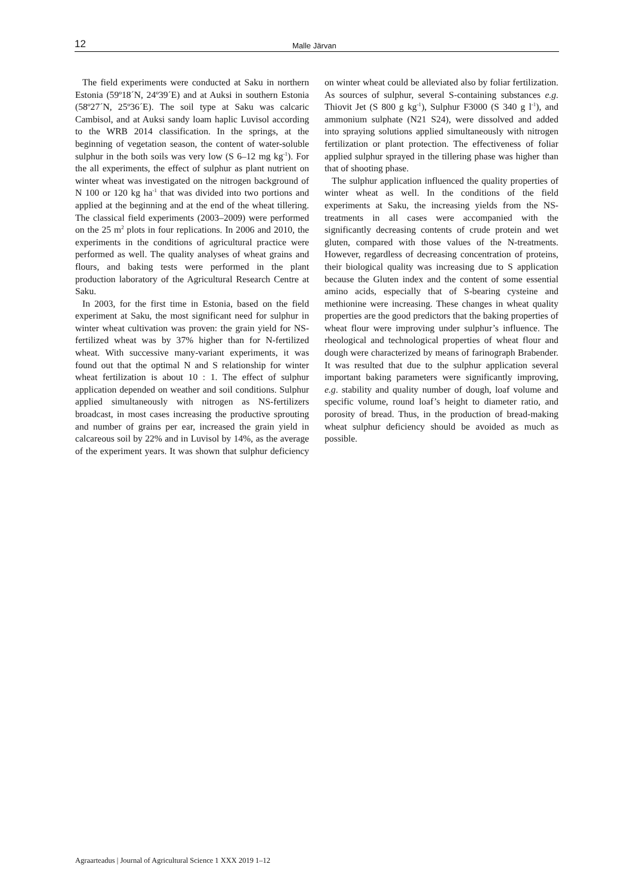12 Malle Järvan
The field experiments were conducted at Saku in northern Estonia (59º18´N, 24º39´E) and at Auksi in southern Estonia (58º27´N, 25º36´E). The soil type at Saku was calcaric Cambisol, and at Auksi sandy loam haplic Luvisol according to the WRB 2014 classifi­cation. In the springs, at the beginning of vegetation season, the content of water-soluble sulphur in the both soils was very low (S 6–12 mg kg<sup>-1</sup>). For the all experiments, the effect of sulphur as plant nutrient on winter wheat was investigated on the nitrogen background of N 100 or 120 kg ha<sup>-1</sup> that was divided into two portions and applied at the beginning and at the end of the wheat tillering. The classical field experiments (2003–2009) were performed on the 25 m<sup>2</sup> plots in four replications. In 2006 and 2010, the experiments in the conditions of agricultural practice were performed as well. The quality analyses of wheat grains and flours, and baking tests were performed in the plant production laboratory of the Agricultural Research Centre at Saku.
In 2003, for the first time in Estonia, based on the field experiment at Saku, the most significant need for sulphur in winter wheat cultivation was proven: the grain yield for NS-fertilized wheat was by 37% higher than for N-fertilized wheat. With successive many-variant experiments, it was found out that the optimal N and S relationship for winter wheat fertilization is about 10 : 1. The effect of sulphur application depended on weather and soil conditions. Sulphur applied simultaneously with nitrogen as NS-fertilizers broadcast, in most cases increasing the productive sprouting and number of grains per ear, increased the grain yield in calcareous soil by 22% and in Luvisol by 14%, as the average of the experiment years. It was shown that sulphur deficiency on winter wheat could be alleviated also by foliar fertilization. As sources of sulphur, several S-containing substances e.g. Thiovit Jet (S 800 g kg<sup>-1</sup>), Sulphur F3000 (S 340 g l<sup>-1</sup>), and ammonium sulphate (N21 S24), were dissolved and added into spraying solutions applied simultaneously with nitrogen fertilization or plant protection. The effectiveness of foliar applied sulphur sprayed in the tillering phase was higher than that of shooting phase.
The sulphur application influenced the quality properties of winter wheat as well. In the conditions of the field experiments at Saku, the increasing yields from the NS-treatments in all cases were accompanied with the significantly decreasing contents of crude protein and wet gluten, compared with those values of the N-treatments. However, regardless of decreasing concentration of proteins, their biological quality was increasing due to S application because the Gluten index and the content of some essential amino acids, especially that of S-bearing cysteine and methionine were increasing. These changes in wheat quality properties are the good predictors that the baking properties of wheat flour were improving under sulphur’s influence. The rheological and technological properties of wheat flour and dough were characterized by means of farinograph Brabender. It was resulted that due to the sulphur application several important baking parameters were significantly improving, e.g. stability and quality number of dough, loaf volume and specific volume, round loaf’s height to diameter ratio, and porosity of bread. Thus, in the production of bread-making wheat sulphur deficiency should be avoided as much as possible.
Agraarteadus | Journal of Agricultural Science 1 XXX 2019 1–12